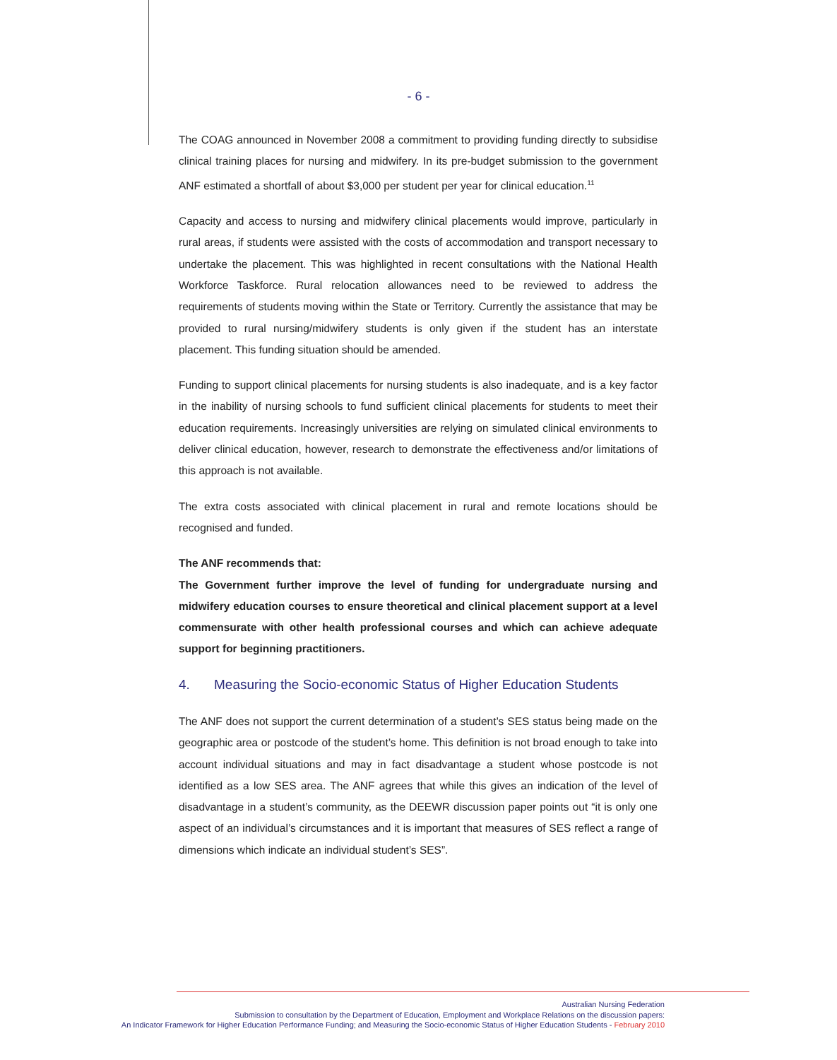- 6 -
The COAG announced in November 2008 a commitment to providing funding directly to subsidise clinical training places for nursing and midwifery. In its pre-budget submission to the government ANF estimated a shortfall of about $3,000 per student per year for clinical education.<sup>11</sup>
Capacity and access to nursing and midwifery clinical placements would improve, particularly in rural areas, if students were assisted with the costs of accommodation and transport necessary to undertake the placement. This was highlighted in recent consultations with the National Health Workforce Taskforce. Rural relocation allowances need to be reviewed to address the requirements of students moving within the State or Territory. Currently the assistance that may be provided to rural nursing/midwifery students is only given if the student has an interstate placement. This funding situation should be amended.
Funding to support clinical placements for nursing students is also inadequate, and is a key factor in the inability of nursing schools to fund sufficient clinical placements for students to meet their education requirements. Increasingly universities are relying on simulated clinical environments to deliver clinical education, however, research to demonstrate the effectiveness and/or limitations of this approach is not available.
The extra costs associated with clinical placement in rural and remote locations should be recognised and funded.
The ANF recommends that:
The Government further improve the level of funding for undergraduate nursing and midwifery education courses to ensure theoretical and clinical placement support at a level commensurate with other health professional courses and which can achieve adequate support for beginning practitioners.
4. Measuring the Socio-economic Status of Higher Education Students
The ANF does not support the current determination of a student’s SES status being made on the geographic area or postcode of the student’s home. This definition is not broad enough to take into account individual situations and may in fact disadvantage a student whose postcode is not identified as a low SES area. The ANF agrees that while this gives an indication of the level of disadvantage in a student’s community, as the DEEWR discussion paper points out “it is only one aspect of an individual’s circumstances and it is important that measures of SES reflect a range of dimensions which indicate an individual student’s SES”.
Australian Nursing Federation
Submission to consultation by the Department of Education, Employment and Workplace Relations on the discussion papers:
An Indicator Framework for Higher Education Performance Funding; and Measuring the Socio-economic Status of Higher Education Students - February 2010